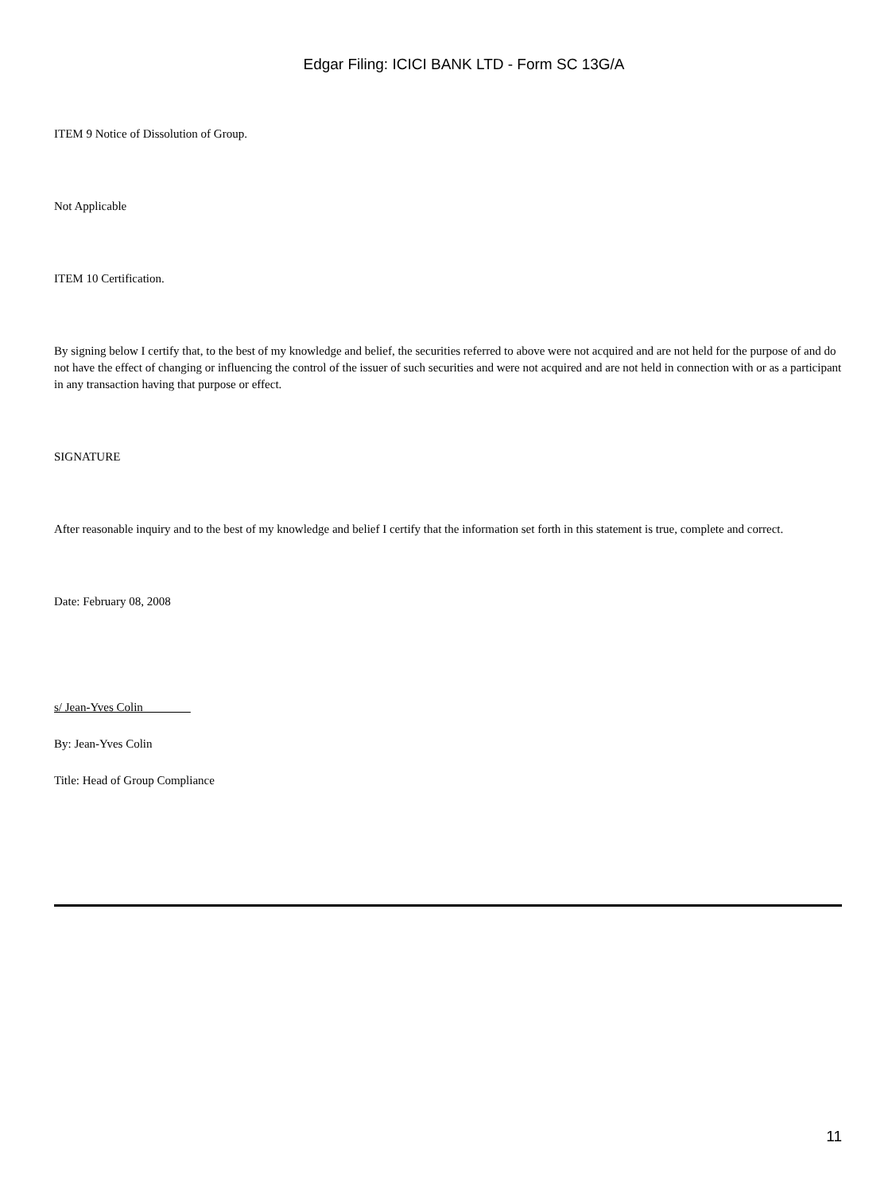Edgar Filing: ICICI BANK LTD - Form SC 13G/A
ITEM 9 Notice of Dissolution of Group.
Not Applicable
ITEM 10 Certification.
By signing below I certify that, to the best of my knowledge and belief, the securities referred to above were not acquired and are not held for the purpose of and do not have the effect of changing or influencing the control of the issuer of such securities and were not acquired and are not held in connection with or as a participant in any transaction having that purpose or effect.
SIGNATURE
After reasonable inquiry and to the best of my knowledge and belief I certify that the information set forth in this statement is true, complete and correct.
Date: February 08, 2008
s/ Jean-Yves Colin
By: Jean-Yves Colin
Title: Head of Group Compliance
11